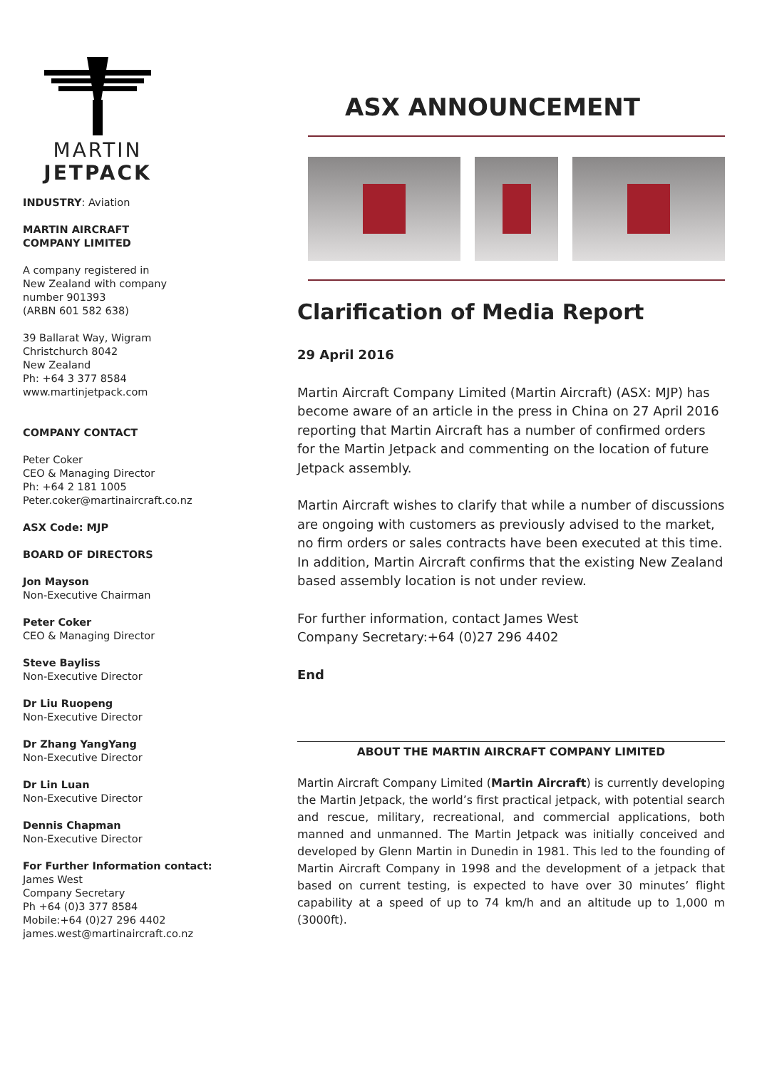MARTIN
JETPACK
INDUSTRY: Aviation
MARTIN AIRCRAFT
COMPANY LIMITED
A company registered in
New Zealand with company
number 901393
(ARBN 601 582 638)
39 Ballarat Way, Wigram
Christchurch 8042
New Zealand
Ph: +64 3 377 8584
www.martinjetpack.com
COMPANY CONTACT
Peter Coker
CEO & Managing Director
Ph: +64 2 181 1005
Peter.coker@martinaircraft.co.nz
ASX Code: MJP
BOARD OF DIRECTORS
Jon Mayson
Non-Executive Chairman
Peter Coker
CEO & Managing Director
Steve Bayliss
Non-Executive Director
Dr Liu Ruopeng
Non-Executive Director
Dr Zhang YangYang
Non-Executive Director
Dr Lin Luan
Non-Executive Director
Dennis Chapman
Non-Executive Director
For Further Information contact:
James West
Company Secretary
Ph +64 (0)3 377 8584
Mobile:+64 (0)27 296 4402
james.west@martinaircraft.co.nz
ASX ANNOUNCEMENT
Clarification of Media Report
29 April 2016
Martin Aircraft Company Limited (Martin Aircraft) (ASX: MJP) has become aware of an article in the press in China on 27 April 2016 reporting that Martin Aircraft has a number of confirmed orders for the Martin Jetpack and commenting on the location of future Jetpack assembly.
Martin Aircraft wishes to clarify that while a number of discussions are ongoing with customers as previously advised to the market, no firm orders or sales contracts have been executed at this time. In addition, Martin Aircraft confirms that the existing New Zealand based assembly location is not under review.
For further information, contact James West
Company Secretary:+64 (0)27 296 4402
End
ABOUT THE MARTIN AIRCRAFT COMPANY LIMITED
Martin Aircraft Company Limited (Martin Aircraft) is currently developing the Martin Jetpack, the world’s first practical jetpack, with potential search and rescue, military, recreational, and commercial applications, both manned and unmanned. The Martin Jetpack was initially conceived and developed by Glenn Martin in Dunedin in 1981. This led to the founding of Martin Aircraft Company in 1998 and the development of a jetpack that based on current testing, is expected to have over 30 minutes’ flight capability at a speed of up to 74 km/h and an altitude up to 1,000 m (3000ft).